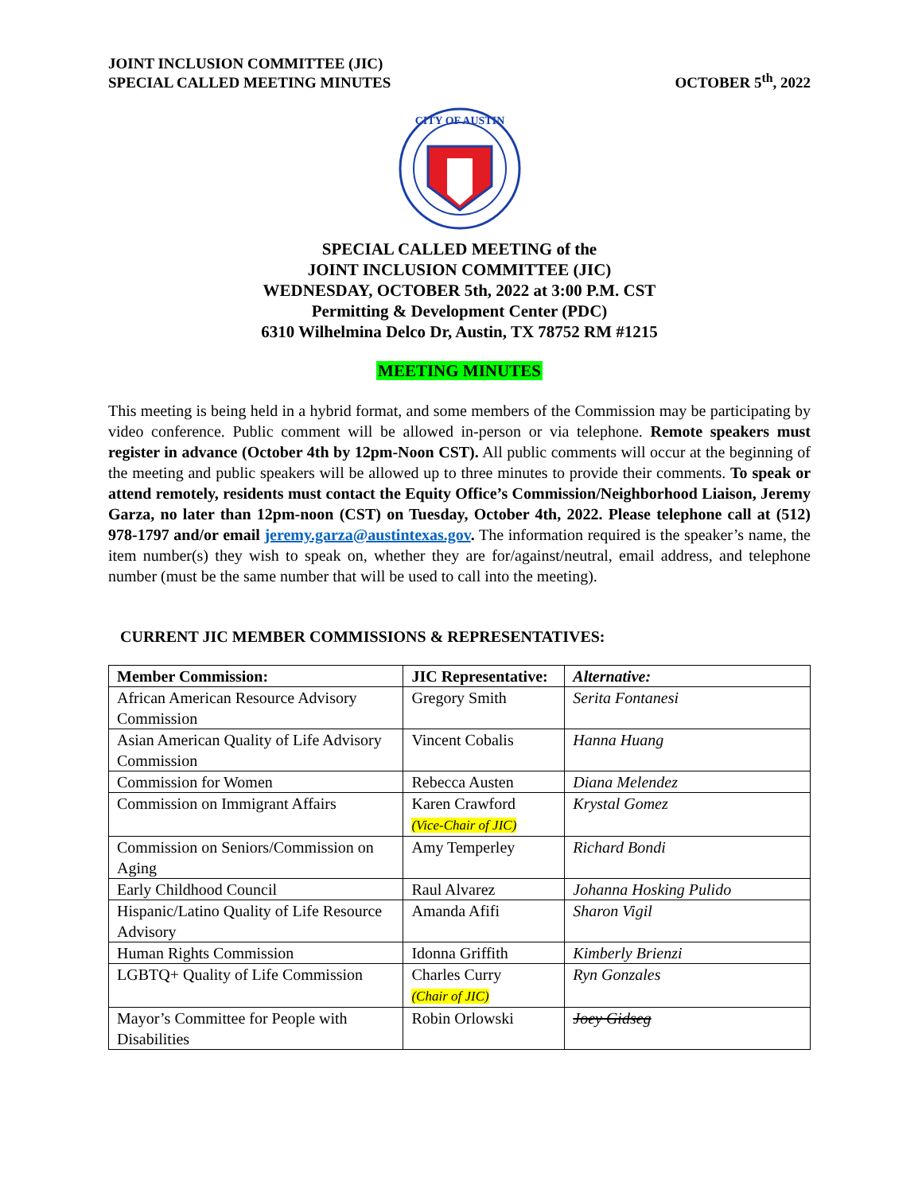JOINT INCLUSION COMMITTEE (JIC)
SPECIAL CALLED MEETING MINUTES
OCTOBER 5<sup>th</sup>, 2022
CITY OF AUSTIN
SPECIAL CALLED MEETING of the
JOINT INCLUSION COMMITTEE (JIC)
WEDNESDAY, OCTOBER 5th, 2022 at 3:00 P.M. CST
Permitting & Development Center (PDC)
6310 Wilhelmina Delco Dr, Austin, TX 78752 RM #1215
MEETING MINUTES
This meeting is being held in a hybrid format, and some members of the Commission may be participating by video conference. Public comment will be allowed in-person or via telephone. Remote speakers must register in advance (October 4th by 12pm-Noon CST). All public comments will occur at the beginning of the meeting and public speakers will be allowed up to three minutes to provide their comments. To speak or attend remotely, residents must contact the Equity Office’s Commission/Neighborhood Liaison, Jeremy Garza, no later than 12pm-noon (CST) on Tuesday, October 4th, 2022. Please telephone call at (512) 978-1797 and/or email jeremy.garza@austintexas.gov. The information required is the speaker’s name, the item number(s) they wish to speak on, whether they are for/against/neutral, email address, and telephone number (must be the same number that will be used to call into the meeting).
CURRENT JIC MEMBER COMMISSIONS & REPRESENTATIVES:
| Member Commission: | JIC Representative: | Alternative: |
| --- | --- | --- |
| African American Resource Advisory Commission | Gregory Smith | Serita Fontanesi |
| Asian American Quality of Life Advisory Commission | Vincent Cobalis | Hanna Huang |
| Commission for Women | Rebecca Austen | Diana Melendez |
| Commission on Immigrant Affairs | Karen Crawford (Vice-Chair of JIC) | Krystal Gomez |
| Commission on Seniors/Commission on Aging | Amy Temperley | Richard Bondi |
| Early Childhood Council | Raul Alvarez | Johanna Hosking Pulido |
| Hispanic/Latino Quality of Life Resource Advisory | Amanda Afifi | Sharon Vigil |
| Human Rights Commission | Idonna Griffith | Kimberly Brienzi |
| LGBTQ+ Quality of Life Commission | Charles Curry (Chair of JIC) | Ryn Gonzales |
| Mayor’s Committee for People with Disabilities | Robin Orlowski | Joey Gidseg |